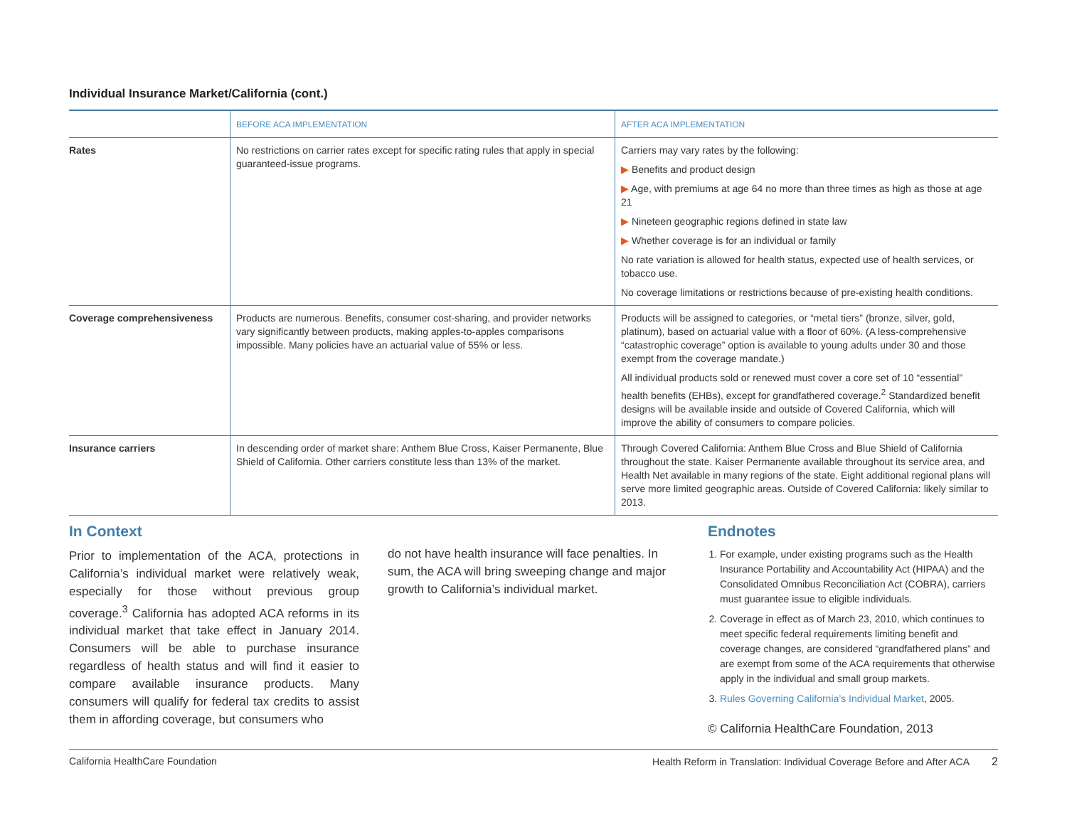Individual Insurance Market/California (cont.)
| | BEFORE ACA IMPLEMENTATION | AFTER ACA IMPLEMENTATION |
| --- | --- | --- |
| Rates | No restrictions on carrier rates except for specific rating rules that apply in special guaranteed-issue programs. | Carriers may vary rates by the following: ▶ Benefits and product design ▶ Age, with premiums at age 64 no more than three times as high as those at age 21 ▶ Nineteen geographic regions defined in state law ▶ Whether coverage is for an individual or family No rate variation is allowed for health status, expected use of health services, or tobacco use. No coverage limitations or restrictions because of pre-existing health conditions. |
| Coverage comprehensiveness | Products are numerous. Benefits, consumer cost-sharing, and provider networks vary significantly between products, making apples-to-apples comparisons impossible. Many policies have an actuarial value of 55% or less. | Products will be assigned to categories, or “metal tiers” (bronze, silver, gold, platinum), based on actuarial value with a floor of 60%. (A less-comprehensive “catastrophic coverage” option is available to young adults under 30 and those exempt from the coverage mandate.) All individual products sold or renewed must cover a core set of 10 “essential” health benefits (EHBs), except for grandfathered coverage.<sup>2</sup> Standardized benefit designs will be available inside and outside of Covered California, which will improve the ability of consumers to compare policies. |
| Insurance carriers | In descending order of market share: Anthem Blue Cross, Kaiser Permanente, Blue Shield of California. Other carriers constitute less than 13% of the market. | Through Covered California: Anthem Blue Cross and Blue Shield of California throughout the state. Kaiser Permanente available throughout its service area, and Health Net available in many regions of the state. Eight additional regional plans will serve more limited geographic areas. Outside of Covered California: likely similar to 2013. |
In Context
Prior to implementation of the ACA, protections in California’s individual market were relatively weak, especially for those without previous group coverage.<sup>3</sup> California has adopted ACA reforms in its individual market that take effect in January 2014. Consumers will be able to purchase insurance regardless of health status and will find it easier to compare available insurance products. Many consumers will qualify for federal tax credits to assist them in affording coverage, but consumers who
do not have health insurance will face penalties. In sum, the ACA will bring sweeping change and major growth to California’s individual market.
Endnotes
1. For example, under existing programs such as the Health Insurance Portability and Accountability Act (HIPAA) and the Consolidated Omnibus Reconciliation Act (COBRA), carriers must guarantee issue to eligible individuals.
2. Coverage in effect as of March 23, 2010, which continues to meet specific federal requirements limiting benefit and coverage changes, are considered “grandfathered plans” and are exempt from some of the ACA requirements that otherwise apply in the individual and small group markets.
3. Rules Governing California’s Individual Market, 2005.
© California HealthCare Foundation, 2013
California HealthCare Foundation Health Reform in Translation: Individual Coverage Before and After ACA 2